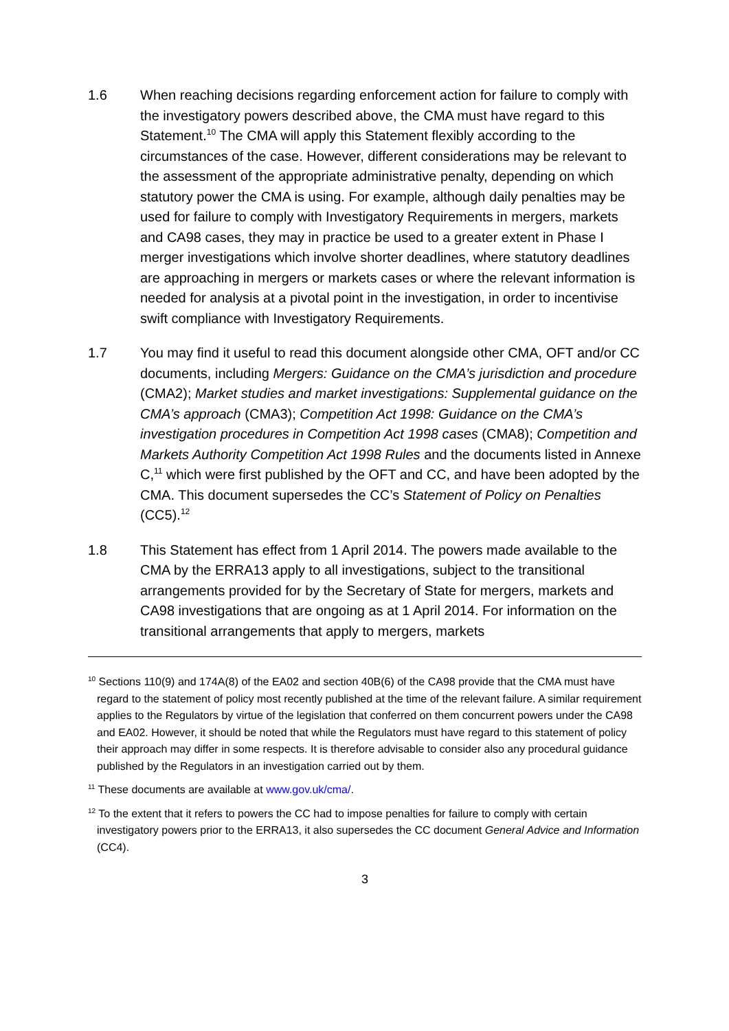1.6 When reaching decisions regarding enforcement action for failure to comply with the investigatory powers described above, the CMA must have regard to this Statement.<sup>10</sup> The CMA will apply this Statement flexibly according to the circumstances of the case. However, different considerations may be relevant to the assessment of the appropriate administrative penalty, depending on which statutory power the CMA is using. For example, although daily penalties may be used for failure to comply with Investigatory Requirements in mergers, markets and CA98 cases, they may in practice be used to a greater extent in Phase I merger investigations which involve shorter deadlines, where statutory deadlines are approaching in mergers or markets cases or where the relevant information is needed for analysis at a pivotal point in the investigation, in order to incentivise swift compliance with Investigatory Requirements.
1.7 You may find it useful to read this document alongside other CMA, OFT and/or CC documents, including Mergers: Guidance on the CMA’s jurisdiction and procedure (CMA2); Market studies and market investigations: Supplemental guidance on the CMA’s approach (CMA3); Competition Act 1998: Guidance on the CMA’s investigation procedures in Competition Act 1998 cases (CMA8); Competition and Markets Authority Competition Act 1998 Rules and the documents listed in Annexe C,<sup>11</sup> which were first published by the OFT and CC, and have been adopted by the CMA. This document supersedes the CC’s Statement of Policy on Penalties (CC5).<sup>12</sup>
1.8 This Statement has effect from 1 April 2014. The powers made available to the CMA by the ERRA13 apply to all investigations, subject to the transitional arrangements provided for by the Secretary of State for mergers, markets and CA98 investigations that are ongoing as at 1 April 2014. For information on the transitional arrangements that apply to mergers, markets
<sup>10</sup> Sections 110(9) and 174A(8) of the EA02 and section 40B(6) of the CA98 provide that the CMA must have regard to the statement of policy most recently published at the time of the relevant failure. A similar requirement applies to the Regulators by virtue of the legislation that conferred on them concurrent powers under the CA98 and EA02. However, it should be noted that while the Regulators must have regard to this statement of policy their approach may differ in some respects. It is therefore advisable to consider also any procedural guidance published by the Regulators in an investigation carried out by them.
<sup>11</sup> These documents are available at www.gov.uk/cma/.
<sup>12</sup> To the extent that it refers to powers the CC had to impose penalties for failure to comply with certain investigatory powers prior to the ERRA13, it also supersedes the CC document General Advice and Information (CC4).
3